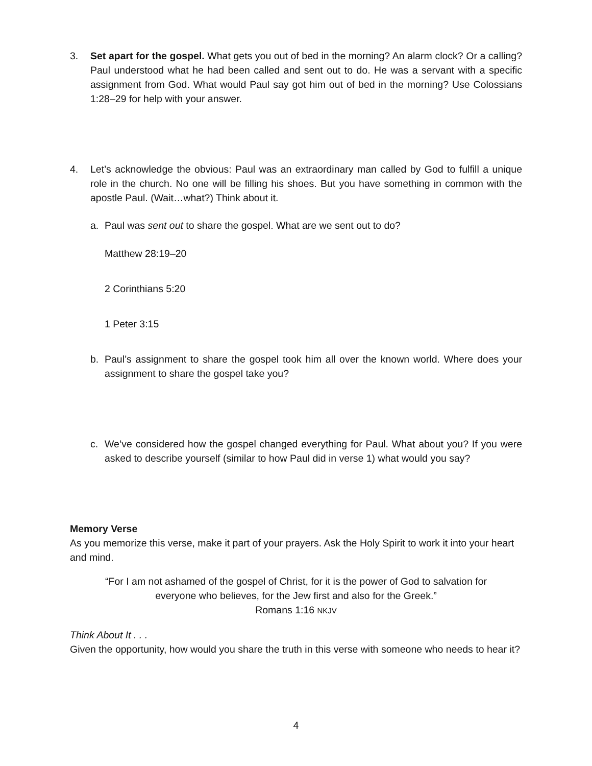3. Set apart for the gospel. What gets you out of bed in the morning? An alarm clock? Or a calling? Paul understood what he had been called and sent out to do. He was a servant with a specific assignment from God. What would Paul say got him out of bed in the morning? Use Colossians 1:28–29 for help with your answer.
4. Let’s acknowledge the obvious: Paul was an extraordinary man called by God to fulfill a unique role in the church. No one will be filling his shoes. But you have something in common with the apostle Paul. (Wait…what?) Think about it.
a. Paul was sent out to share the gospel. What are we sent out to do?
Matthew 28:19–20
2 Corinthians 5:20
1 Peter 3:15
b. Paul’s assignment to share the gospel took him all over the known world. Where does your assignment to share the gospel take you?
c. We’ve considered how the gospel changed everything for Paul. What about you? If you were asked to describe yourself (similar to how Paul did in verse 1) what would you say?
Memory Verse
As you memorize this verse, make it part of your prayers. Ask the Holy Spirit to work it into your heart and mind.
“For I am not ashamed of the gospel of Christ, for it is the power of God to salvation for
everyone who believes, for the Jew first and also for the Greek.”
Romans 1:16 NKJV
Think About It . . .
Given the opportunity, how would you share the truth in this verse with someone who needs to hear it?
4